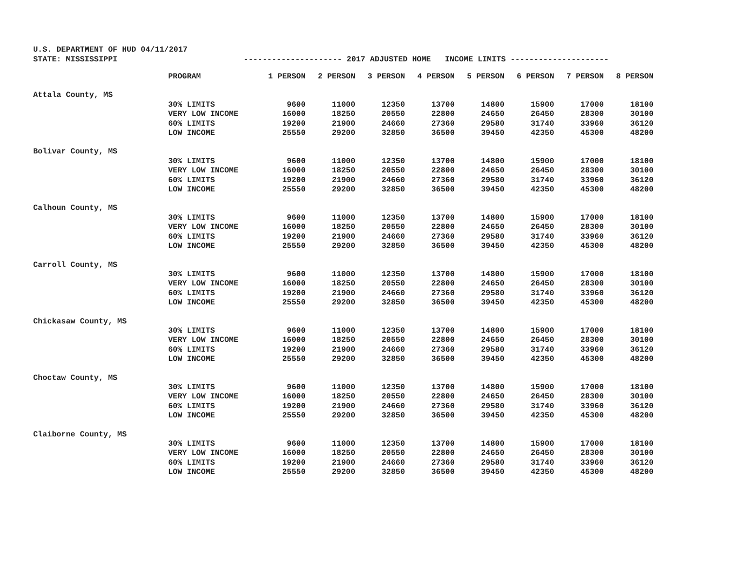U.S. DEPARTMENT OF HUD 04/11/2017 STATE: MISSISSIPPI --------------------- 2017 ADJUSTED HOME INCOME LIMITS ---------------------
| | PROGRAM | 1 PERSON | 2 PERSON | 3 PERSON | 4 PERSON | 5 PERSON | 6 PERSON | 7 PERSON | 8 PERSON |
| --- | --- | --- | --- | --- | --- | --- | --- | --- | --- |
| Attala County, MS | | | | | | | | | |
| | 30% LIMITS | 9600 | 11000 | 12350 | 13700 | 14800 | 15900 | 17000 | 18100 |
| | VERY LOW INCOME | 16000 | 18250 | 20550 | 22800 | 24650 | 26450 | 28300 | 30100 |
| | 60% LIMITS | 19200 | 21900 | 24660 | 27360 | 29580 | 31740 | 33960 | 36120 |
| | LOW INCOME | 25550 | 29200 | 32850 | 36500 | 39450 | 42350 | 45300 | 48200 |
| Bolivar County, MS | | | | | | | | | |
| | 30% LIMITS | 9600 | 11000 | 12350 | 13700 | 14800 | 15900 | 17000 | 18100 |
| | VERY LOW INCOME | 16000 | 18250 | 20550 | 22800 | 24650 | 26450 | 28300 | 30100 |
| | 60% LIMITS | 19200 | 21900 | 24660 | 27360 | 29580 | 31740 | 33960 | 36120 |
| | LOW INCOME | 25550 | 29200 | 32850 | 36500 | 39450 | 42350 | 45300 | 48200 |
| Calhoun County, MS | | | | | | | | | |
| | 30% LIMITS | 9600 | 11000 | 12350 | 13700 | 14800 | 15900 | 17000 | 18100 |
| | VERY LOW INCOME | 16000 | 18250 | 20550 | 22800 | 24650 | 26450 | 28300 | 30100 |
| | 60% LIMITS | 19200 | 21900 | 24660 | 27360 | 29580 | 31740 | 33960 | 36120 |
| | LOW INCOME | 25550 | 29200 | 32850 | 36500 | 39450 | 42350 | 45300 | 48200 |
| Carroll County, MS | | | | | | | | | |
| | 30% LIMITS | 9600 | 11000 | 12350 | 13700 | 14800 | 15900 | 17000 | 18100 |
| | VERY LOW INCOME | 16000 | 18250 | 20550 | 22800 | 24650 | 26450 | 28300 | 30100 |
| | 60% LIMITS | 19200 | 21900 | 24660 | 27360 | 29580 | 31740 | 33960 | 36120 |
| | LOW INCOME | 25550 | 29200 | 32850 | 36500 | 39450 | 42350 | 45300 | 48200 |
| Chickasaw County, MS | | | | | | | | | |
| | 30% LIMITS | 9600 | 11000 | 12350 | 13700 | 14800 | 15900 | 17000 | 18100 |
| | VERY LOW INCOME | 16000 | 18250 | 20550 | 22800 | 24650 | 26450 | 28300 | 30100 |
| | 60% LIMITS | 19200 | 21900 | 24660 | 27360 | 29580 | 31740 | 33960 | 36120 |
| | LOW INCOME | 25550 | 29200 | 32850 | 36500 | 39450 | 42350 | 45300 | 48200 |
| Choctaw County, MS | | | | | | | | | |
| | 30% LIMITS | 9600 | 11000 | 12350 | 13700 | 14800 | 15900 | 17000 | 18100 |
| | VERY LOW INCOME | 16000 | 18250 | 20550 | 22800 | 24650 | 26450 | 28300 | 30100 |
| | 60% LIMITS | 19200 | 21900 | 24660 | 27360 | 29580 | 31740 | 33960 | 36120 |
| | LOW INCOME | 25550 | 29200 | 32850 | 36500 | 39450 | 42350 | 45300 | 48200 |
| Claiborne County, MS | | | | | | | | | |
| | 30% LIMITS | 9600 | 11000 | 12350 | 13700 | 14800 | 15900 | 17000 | 18100 |
| | VERY LOW INCOME | 16000 | 18250 | 20550 | 22800 | 24650 | 26450 | 28300 | 30100 |
| | 60% LIMITS | 19200 | 21900 | 24660 | 27360 | 29580 | 31740 | 33960 | 36120 |
| | LOW INCOME | 25550 | 29200 | 32850 | 36500 | 39450 | 42350 | 45300 | 48200 |